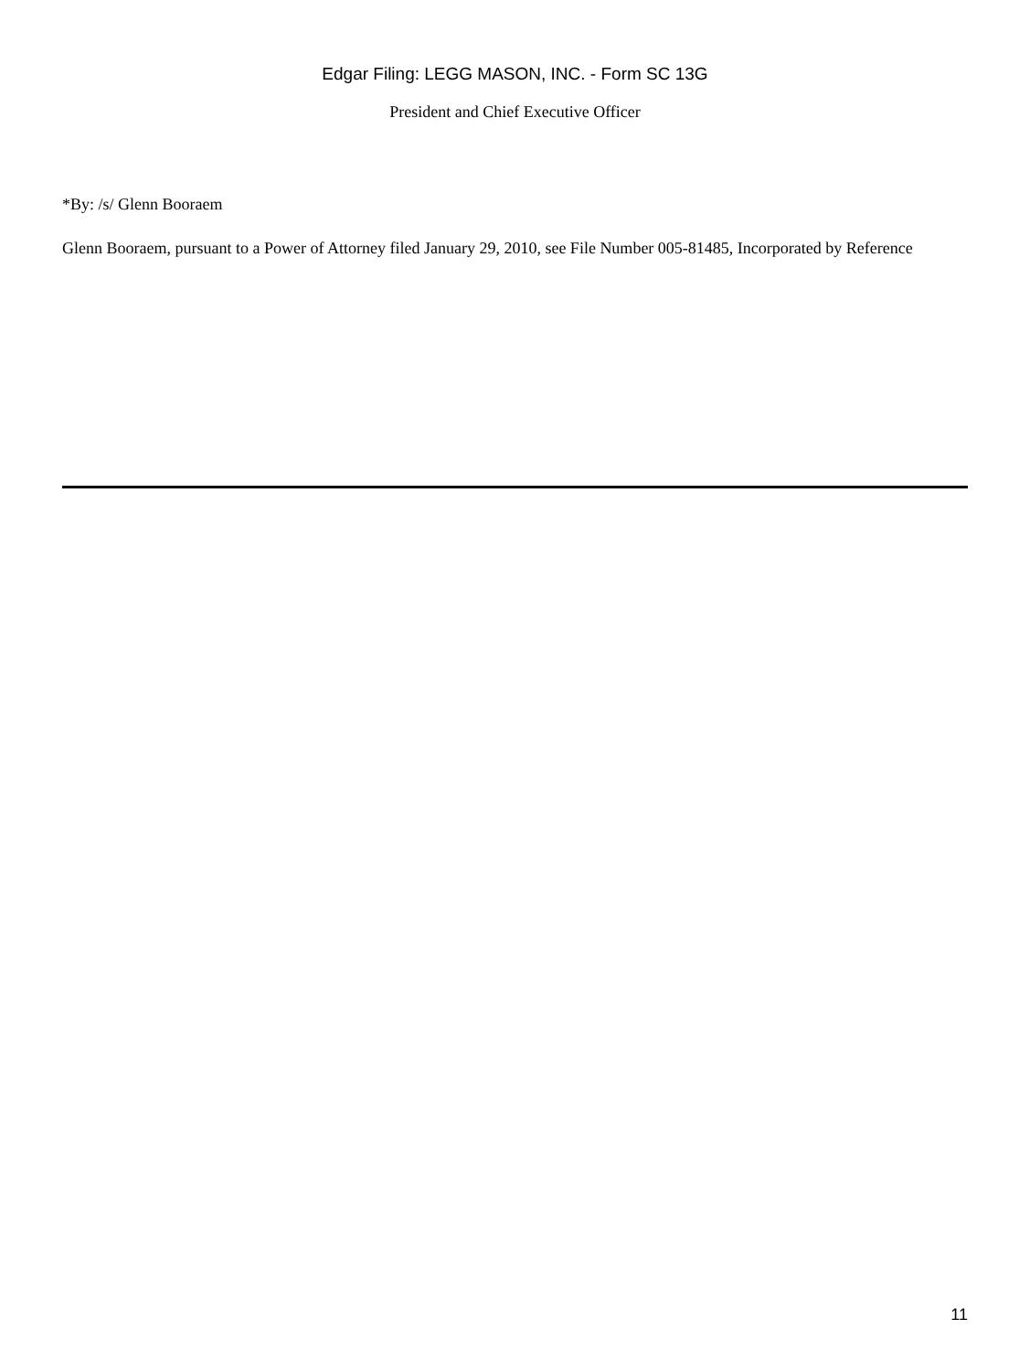Edgar Filing: LEGG MASON, INC. - Form SC 13G
President and Chief Executive Officer
*By: /s/ Glenn Booraem
Glenn Booraem, pursuant to a Power of Attorney filed January 29, 2010, see File Number 005-81485, Incorporated by Reference
11